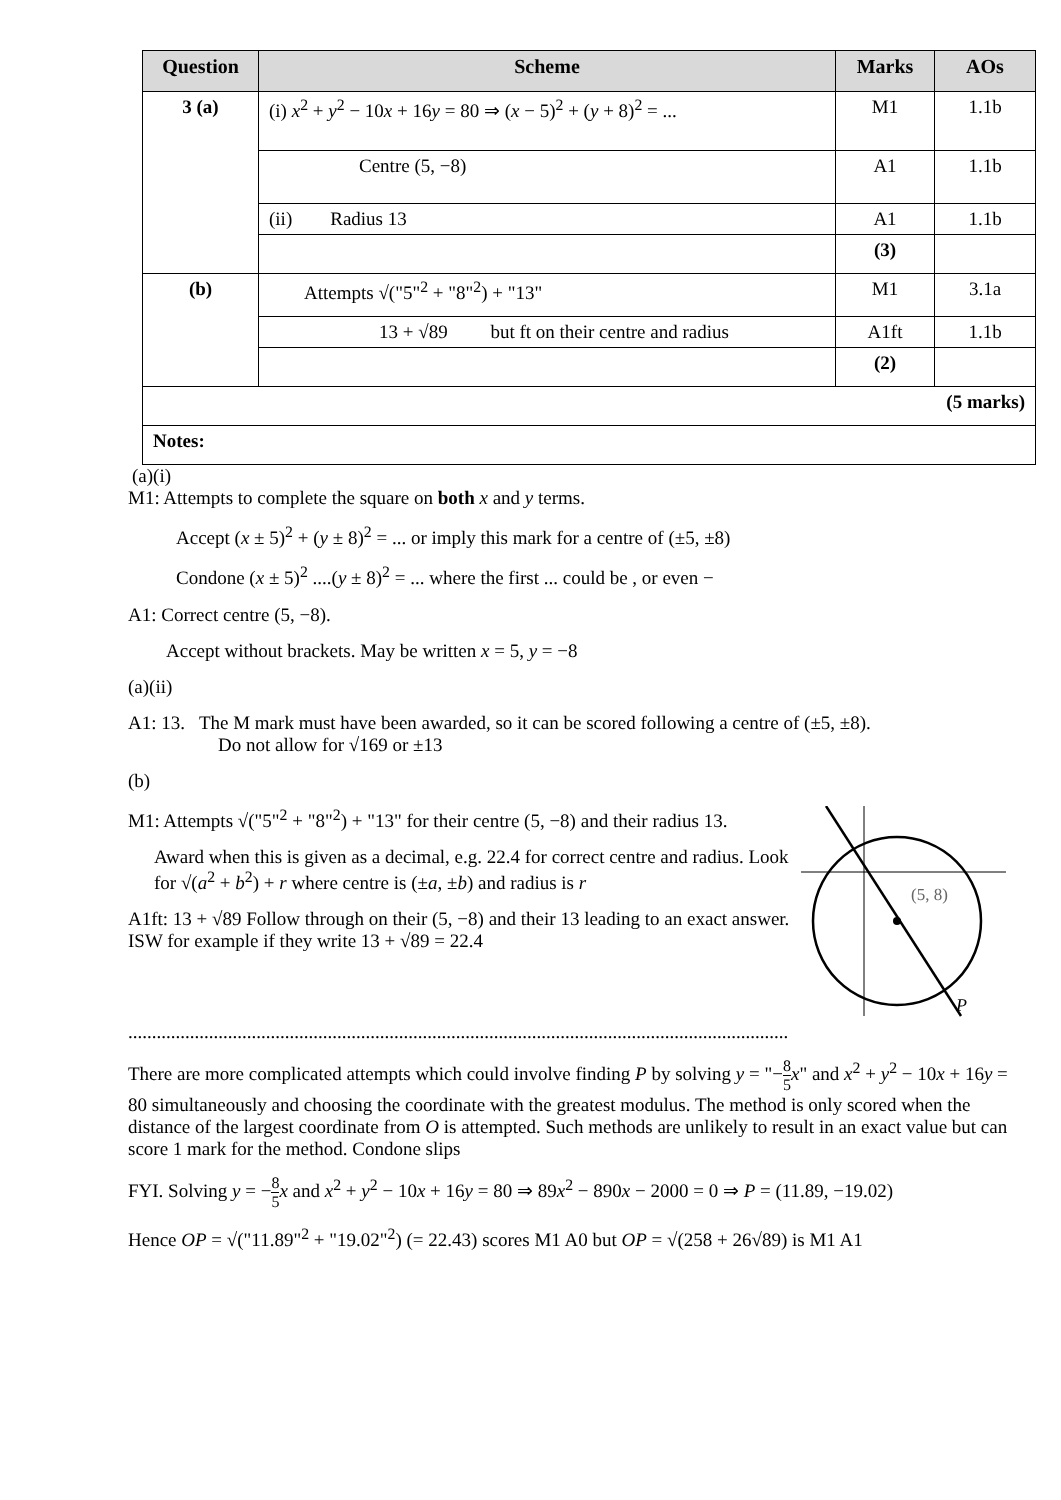| Question | Scheme | Marks | AOs |
| --- | --- | --- | --- |
| 3 (a) | (i) x<sup>2</sup> + y<sup>2</sup> − 10 x + 16 y = 80 ⇒ ( x − 5)<sup>2</sup> + ( y + 8)<sup>2</sup> = ... | M1 | 1.1b |
| | Centre (5, −8) | A1 | 1.1b |
| | (ii) Radius 13 | A1 | 1.1b |
| | | (3) | |
| (b) | Attempts √("5"<sup>2</sup> + "8"<sup>2</sup>) + "13" | M1 | 3.1a |
| | 13 + √89 but ft on their centre and radius | A1ft | 1.1b |
| | | (2) | |
| (5 marks) | | | |
| Notes: | | | |
(a)(i)
M1: Attempts to complete the square on both x and y terms.
Accept (x ± 5)<sup>2</sup> + (y ± 8)<sup>2</sup> = ... or imply this mark for a centre of (±5, ±8)
Condone (x ± 5)<sup>2</sup> ....(y ± 8)<sup>2</sup> = ... where the first ... could be , or even −
A1: Correct centre (5, −8).
Accept without brackets. May be written x = 5, y = −8
(a)(ii)
A1: 13. The M mark must have been awarded, so it can be scored following a centre of (±5, ±8).
Do not allow for √169 or ±13
(b)
(5, 8)
P
M1: Attempts √("5"<sup>2</sup> + "8"<sup>2</sup>) + "13" for their centre (5, −8) and their radius 13.
Award when this is given as a decimal, e.g. 22.4 for correct centre and radius. Look for √(a<sup>2</sup> + b<sup>2</sup>) + r where centre is (±a, ±b) and radius is r
A1ft: 13 + √89 Follow through on their (5, −8) and their 13 leading to an exact answer. ISW for example if they write 13 + √89 = 22.4
...........................................................................................................................................
There are more complicated attempts which could involve finding P by solving y = "−8 5 x" and x<sup>2</sup> + y<sup>2</sup> − 10x + 16y = 80 simultaneously and choosing the coordinate with the greatest modulus. The method is only scored when the distance of the largest coordinate from O is attempted. Such methods are unlikely to result in an exact value but can score 1 mark for the method. Condone slips
FYI. Solving y = −8 5 x and x<sup>2</sup> + y<sup>2</sup> − 10x + 16y = 80 ⇒ 89x<sup>2</sup> − 890x − 2000 = 0 ⇒ P = (11.89, −19.02)
Hence OP = √("11.89"<sup>2</sup> + "19.02"<sup>2</sup>) (= 22.43) scores M1 A0 but OP = √(258 + 26√89) is M1 A1